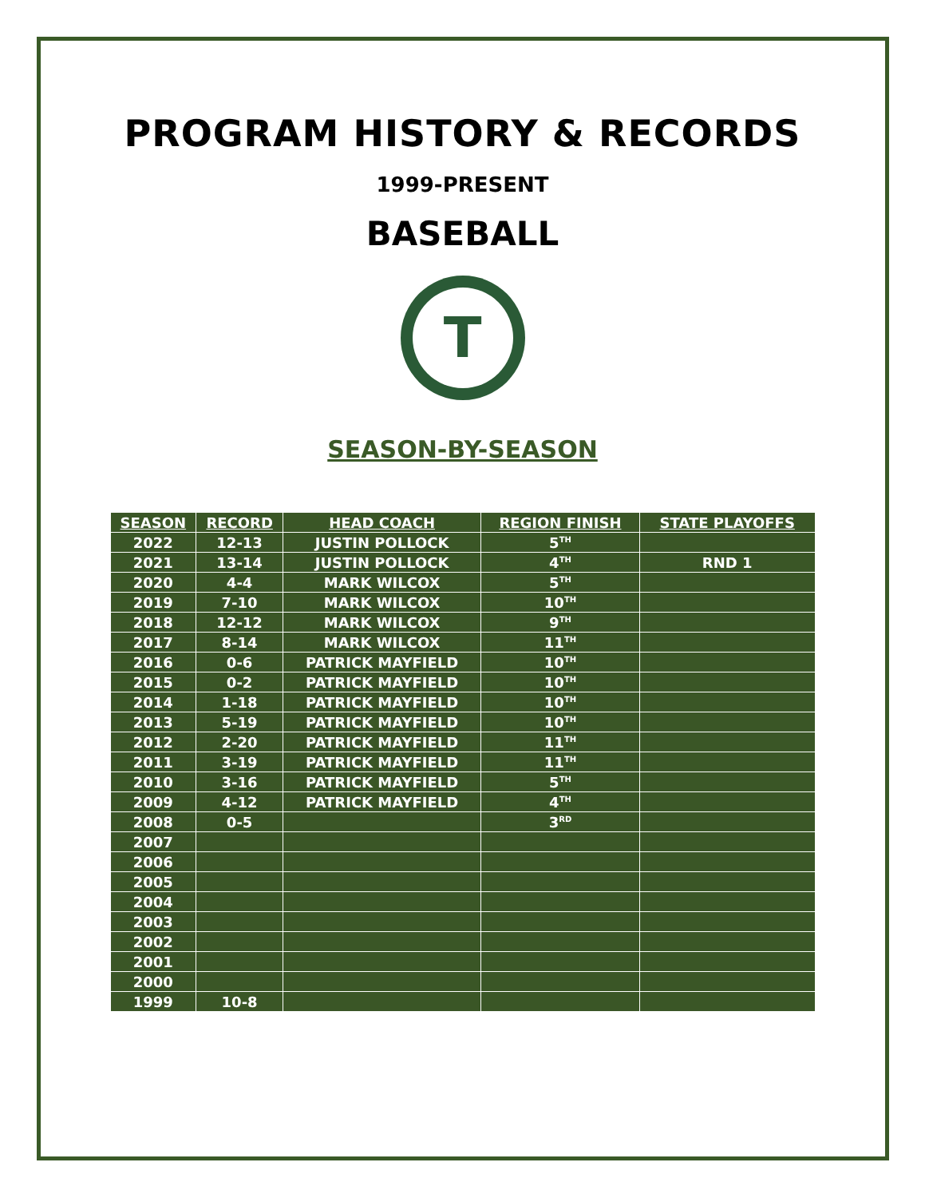PROGRAM HISTORY & RECORDS
1999-PRESENT
BASEBALL
T
SEASON-BY-SEASON
| SEASON | RECORD | HEAD COACH | REGION FINISH | STATE PLAYOFFS |
| --- | --- | --- | --- | --- |
| 2022 | 12-13 | JUSTIN POLLOCK | 5<sup>TH</sup> | |
| 2021 | 13-14 | JUSTIN POLLOCK | 4<sup>TH</sup> | RND 1 |
| 2020 | 4-4 | MARK WILCOX | 5<sup>TH</sup> | |
| 2019 | 7-10 | MARK WILCOX | 10<sup>TH</sup> | |
| 2018 | 12-12 | MARK WILCOX | 9<sup>TH</sup> | |
| 2017 | 8-14 | MARK WILCOX | 11<sup>TH</sup> | |
| 2016 | 0-6 | PATRICK MAYFIELD | 10<sup>TH</sup> | |
| 2015 | 0-2 | PATRICK MAYFIELD | 10<sup>TH</sup> | |
| 2014 | 1-18 | PATRICK MAYFIELD | 10<sup>TH</sup> | |
| 2013 | 5-19 | PATRICK MAYFIELD | 10<sup>TH</sup> | |
| 2012 | 2-20 | PATRICK MAYFIELD | 11<sup>TH</sup> | |
| 2011 | 3-19 | PATRICK MAYFIELD | 11<sup>TH</sup> | |
| 2010 | 3-16 | PATRICK MAYFIELD | 5<sup>TH</sup> | |
| 2009 | 4-12 | PATRICK MAYFIELD | 4<sup>TH</sup> | |
| 2008 | 0-5 | | 3<sup>RD</sup> | |
| 2007 | | | | |
| 2006 | | | | |
| 2005 | | | | |
| 2004 | | | | |
| 2003 | | | | |
| 2002 | | | | |
| 2001 | | | | |
| 2000 | | | | |
| 1999 | 10-8 | | | |